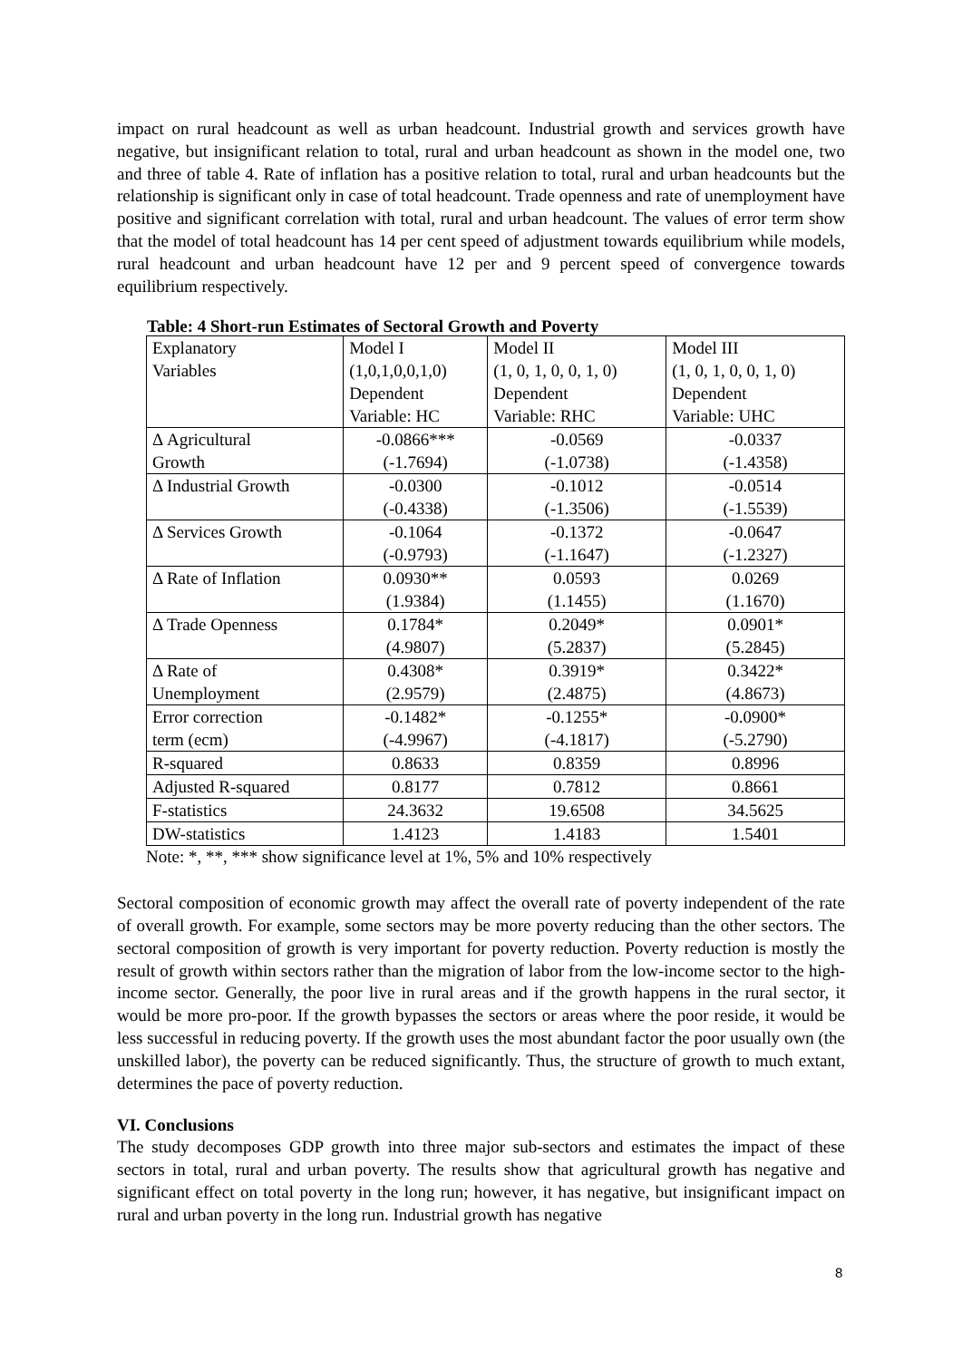impact on rural headcount as well as urban headcount. Industrial growth and services growth have negative, but insignificant relation to total, rural and urban headcount as shown in the model one, two and three of table 4. Rate of inflation has a positive relation to total, rural and urban headcounts but the relationship is significant only in case of total headcount. Trade openness and rate of unemployment have positive and significant correlation with total, rural and urban headcount. The values of error term show that the model of total headcount has 14 per cent speed of adjustment towards equilibrium while models, rural headcount and urban headcount have 12 per and 9 percent speed of convergence towards equilibrium respectively.
Table: 4 Short-run Estimates of Sectoral Growth and Poverty
| Explanatory Variables | Model I (1,0,1,0,0,1,0) Dependent Variable: HC | Model II (1, 0, 1, 0, 0, 1, 0) Dependent Variable: RHC | Model III (1, 0, 1, 0, 0, 1, 0) Dependent Variable: UHC |
| Δ Agricultural Growth | -0.0866*** (-1.7694) | -0.0569 (-1.0738) | -0.0337 (-1.4358) |
| Δ Industrial Growth | -0.0300 (-0.4338) | -0.1012 (-1.3506) | -0.0514 (-1.5539) |
| Δ Services Growth | -0.1064 (-0.9793) | -0.1372 (-1.1647) | -0.0647 (-1.2327) |
| Δ Rate of Inflation | 0.0930** (1.9384) | 0.0593 (1.1455) | 0.0269 (1.1670) |
| Δ Trade Openness | 0.1784* (4.9807) | 0.2049* (5.2837) | 0.0901* (5.2845) |
| Δ Rate of Unemployment | 0.4308* (2.9579) | 0.3919* (2.4875) | 0.3422* (4.8673) |
| Error correction term (ecm) | -0.1482* (-4.9967) | -0.1255* (-4.1817) | -0.0900* (-5.2790) |
| R-squared | 0.8633 | 0.8359 | 0.8996 |
| Adjusted R-squared | 0.8177 | 0.7812 | 0.8661 |
| F-statistics | 24.3632 | 19.6508 | 34.5625 |
| DW-statistics | 1.4123 | 1.4183 | 1.5401 |
Note: *, **, *** show significance level at 1%, 5% and 10% respectively
Sectoral composition of economic growth may affect the overall rate of poverty independent of the rate of overall growth. For example, some sectors may be more poverty reducing than the other sectors. The sectoral composition of growth is very important for poverty reduction. Poverty reduction is mostly the result of growth within sectors rather than the migration of labor from the low-income sector to the high-income sector. Generally, the poor live in rural areas and if the growth happens in the rural sector, it would be more pro-poor. If the growth bypasses the sectors or areas where the poor reside, it would be less successful in reducing poverty. If the growth uses the most abundant factor the poor usually own (the unskilled labor), the poverty can be reduced significantly. Thus, the structure of growth to much extant, determines the pace of poverty reduction.
VI. Conclusions
The study decomposes GDP growth into three major sub-sectors and estimates the impact of these sectors in total, rural and urban poverty. The results show that agricultural growth has negative and significant effect on total poverty in the long run; however, it has negative, but insignificant impact on rural and urban poverty in the long run. Industrial growth has negative
8